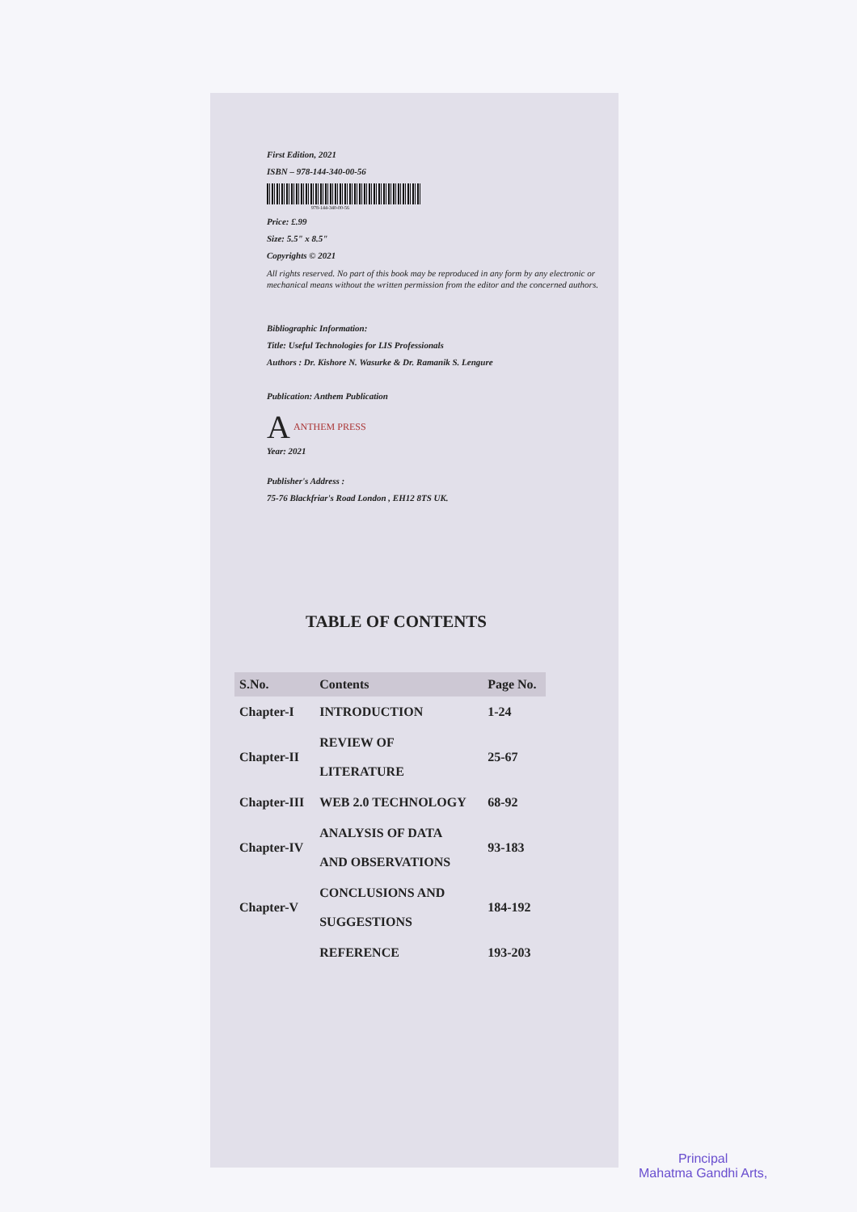First Edition, 2021
ISBN – 978-144-340-00-56
978-144-340-00-56
Price: £.99
Size: 5.5" x 8.5"
Copyrights © 2021
All rights reserved. No part of this book may be reproduced in any form by any electronic or mechanical means without the written permission from the editor and the concerned authors.
Bibliographic Information:
Title: Useful Technologies for LIS Professionals
Authors : Dr. Kishore N. Wasurke & Dr. Ramanik S. Lengure
Publication: Anthem Publication
A ANTHEM PRESS
Year: 2021
Publisher's Address :
75-76 Blackfriar's Road London , EH12 8TS UK.
TABLE OF CONTENTS
| S.No. | Contents | Page No. |
| --- | --- | --- |
| Chapter-I | INTRODUCTION | 1-24 |
| Chapter-II | REVIEW OF LITERATURE | 25-67 |
| Chapter-III | WEB 2.0 TECHNOLOGY | 68-92 |
| Chapter-IV | ANALYSIS OF DATA AND OBSERVATIONS | 93-183 |
| Chapter-V | CONCLUSIONS AND SUGGESTIONS | 184-192 |
| | REFERENCE | 193-203 |
Principal
Mahatma Gandhi Arts,